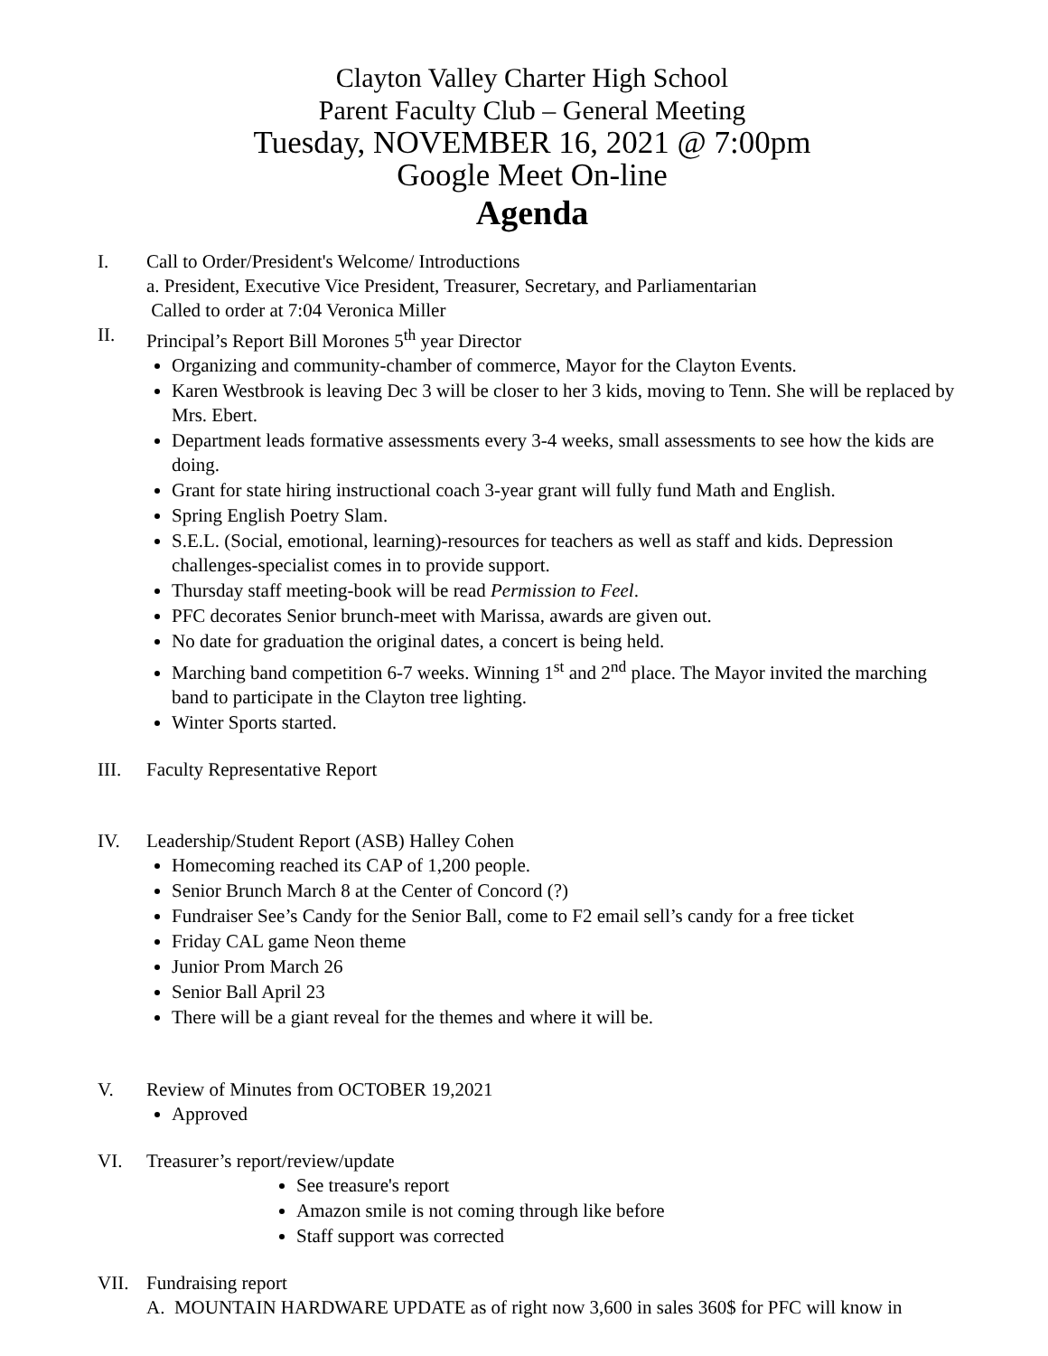Clayton Valley Charter High School
Parent Faculty Club – General Meeting
Tuesday, NOVEMBER 16, 2021 @ 7:00pm
Google Meet On-line
Agenda
I. Call to Order/President's Welcome/ Introductions
a. President, Executive Vice President, Treasurer, Secretary, and Parliamentarian
Called to order at 7:04 Veronica Miller
II. Principal’s Report Bill Morones 5<sup>th</sup> year Director
Organizing and community-chamber of commerce, Mayor for the Clayton Events.
Karen Westbrook is leaving Dec 3 will be closer to her 3 kids, moving to Tenn. She will be replaced by Mrs. Ebert.
Department leads formative assessments every 3-4 weeks, small assessments to see how the kids are doing.
Grant for state hiring instructional coach 3-year grant will fully fund Math and English.
Spring English Poetry Slam.
S.E.L. (Social, emotional, learning)-resources for teachers as well as staff and kids. Depression challenges-specialist comes in to provide support.
Thursday staff meeting-book will be read Permission to Feel.
PFC decorates Senior brunch-meet with Marissa, awards are given out.
No date for graduation the original dates, a concert is being held.
Marching band competition 6-7 weeks. Winning 1<sup>st</sup> and 2<sup>nd</sup> place. The Mayor invited the marching band to participate in the Clayton tree lighting.
Winter Sports started.
III. Faculty Representative Report
IV. Leadership/Student Report (ASB) Halley Cohen
Homecoming reached its CAP of 1,200 people.
Senior Brunch March 8 at the Center of Concord (?)
Fundraiser See’s Candy for the Senior Ball, come to F2 email sell’s candy for a free ticket
Friday CAL game Neon theme
Junior Prom March 26
Senior Ball April 23
There will be a giant reveal for the themes and where it will be.
V. Review of Minutes from OCTOBER 19,2021
Approved
VI. Treasurer’s report/review/update
See treasure's report
Amazon smile is not coming through like before
Staff support was corrected
VII. Fundraising report
A. MOUNTAIN HARDWARE UPDATE as of right now 3,600 in sales 360$ for PFC will know in